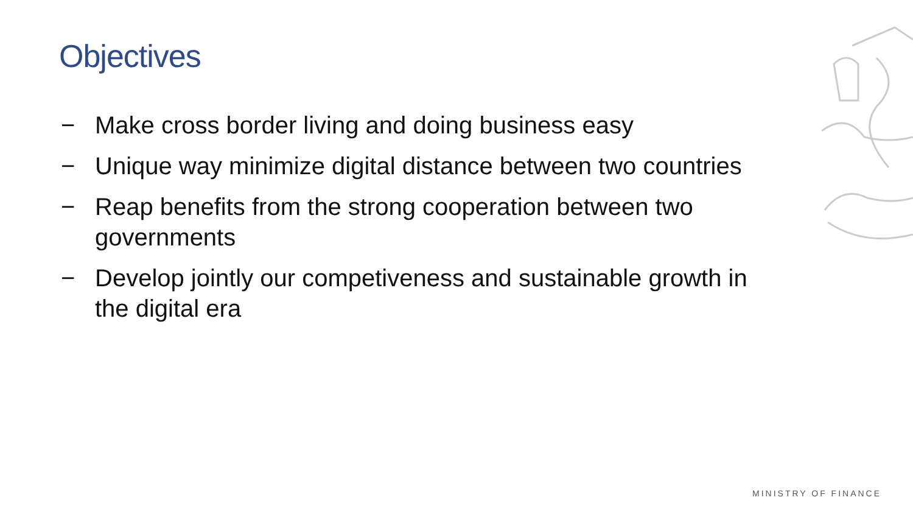Objectives
− Make cross border living and doing business easy
− Unique way minimize digital distance between two countries
− Reap benefits from the strong cooperation between two governments
− Develop jointly our competiveness and sustainable growth in the digital era
MINISTRY OF FINANCE